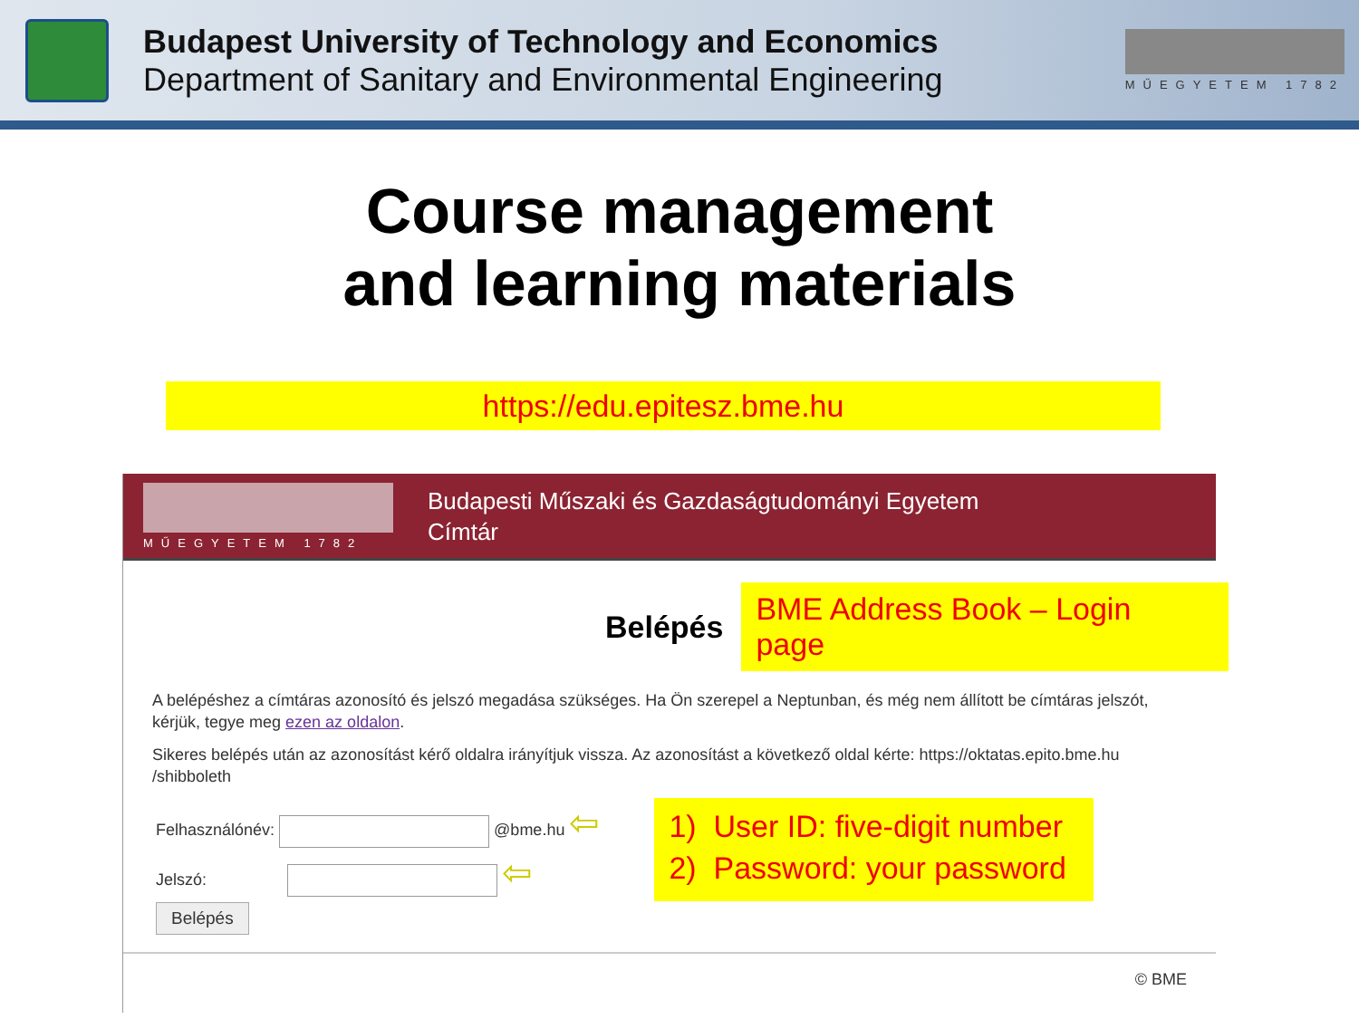Budapest University of Technology and Economics
Department of Sanitary and Environmental Engineering
MŰEGYETEM 1782
Course management
and learning materials
https://edu.epitesz.bme.hu
MŰEGYETEM 1782
Budapesti Műszaki és Gazdaságtudományi Egyetem
Címtár
Belépés BME Address Book – Login page
A belépéshez a címtáras azonosító és jelszó megadása szükséges. Ha Ön szerepel a Neptunban, és még nem állított be címtáras jelszót, kérjük, tegye meg ezen az oldalon.
Sikeres belépés után az azonosítást kérő oldalra irányítjuk vissza. Az azonosítást a következő oldal kérte: https://oktatas.epito.bme.hu /shibboleth
Felhasználónév: @bme.hu ⇦
Jelszó: ⇦
Belépés
1) User ID: five-digit number
2) Password: your password
© BME